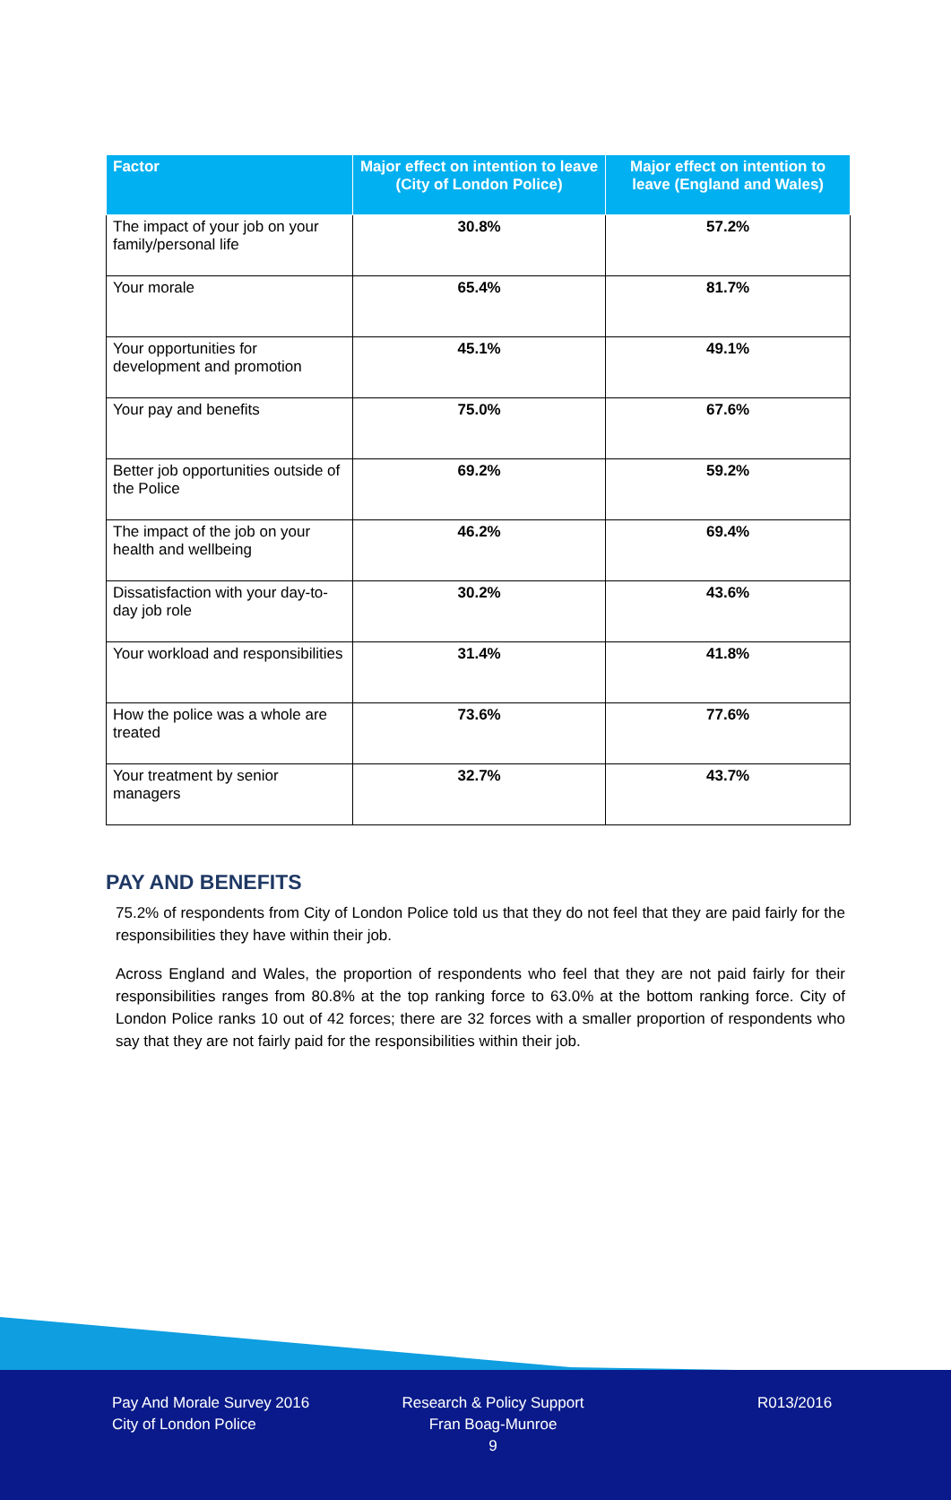| Factor | Major effect on intention to leave (City of London Police) | Major effect on intention to leave (England and Wales) |
| --- | --- | --- |
| The impact of your job on your family/personal life | 30.8% | 57.2% |
| Your morale | 65.4% | 81.7% |
| Your opportunities for development and promotion | 45.1% | 49.1% |
| Your pay and benefits | 75.0% | 67.6% |
| Better job opportunities outside of the Police | 69.2% | 59.2% |
| The impact of the job on your health and wellbeing | 46.2% | 69.4% |
| Dissatisfaction with your day-to-day job role | 30.2% | 43.6% |
| Your workload and responsibilities | 31.4% | 41.8% |
| How the police was a whole are treated | 73.6% | 77.6% |
| Your treatment by senior managers | 32.7% | 43.7% |
PAY AND BENEFITS
75.2% of respondents from City of London Police told us that they do not feel that they are paid fairly for the responsibilities they have within their job.
Across England and Wales, the proportion of respondents who feel that they are not paid fairly for their responsibilities ranges from 80.8% at the top ranking force to 63.0% at the bottom ranking force. City of London Police ranks 10 out of 42 forces; there are 32 forces with a smaller proportion of respondents who say that they are not fairly paid for the responsibilities within their job.
Pay And Morale Survey 2016
City of London Police
Research & Policy Support
Fran Boag-Munroe
9
R013/2016